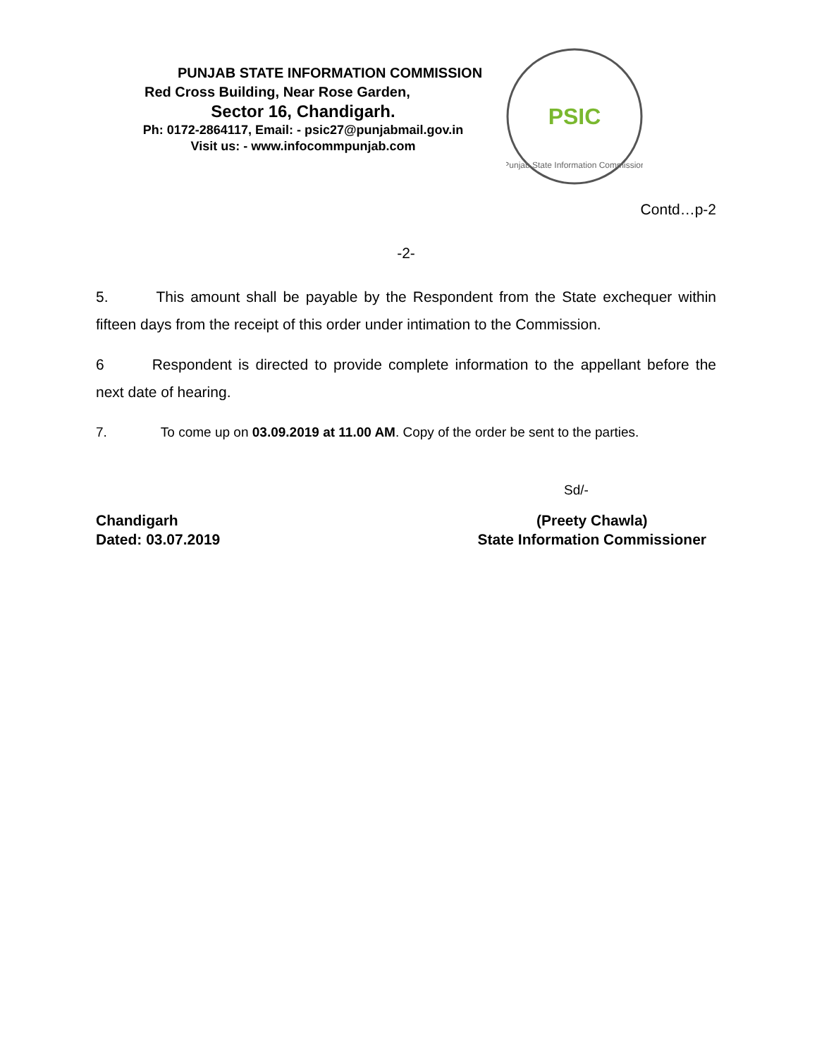PUNJAB STATE INFORMATION COMMISSION
Red Cross Building, Near Rose Garden,
Sector 16, Chandigarh.
Ph: 0172-2864117, Email: - psic27@punjabmail.gov.in
Visit us: - www.infocommpunjab.com
PSIC
Punjab State Information Commission
Contd…p-2
-2-
5. This amount shall be payable by the Respondent from the State exchequer within fifteen days from the receipt of this order under intimation to the Commission.
6 Respondent is directed to provide complete information to the appellant before the next date of hearing.
7. To come up on 03.09.2019 at 11.00 AM. Copy of the order be sent to the parties.
Sd/-
Chandigarh
Dated: 03.07.2019
(Preety Chawla)
State Information Commissioner